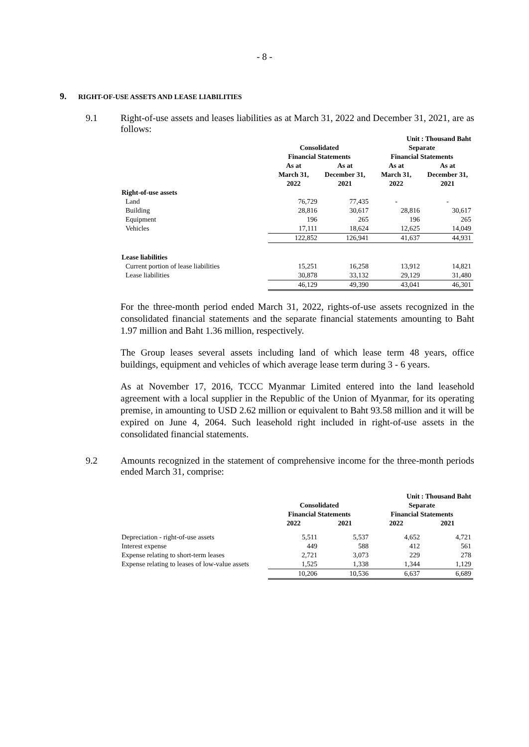- 8 -
9. RIGHT-OF-USE ASSETS AND LEASE LIABILITIES
9.1
Right-of-use assets and leases liabilities as at March 31, 2022 and December 31, 2021, are as follows:
| | Unit : Thousand Baht | | | |
| --- | --- | --- | --- | --- |
| | Consolidated Financial Statements | | Separate Financial Statements | |
| | As at March 31, 2022 | As at December 31, 2021 | As at March 31, 2022 | As at December 31, 2021 |
| Right-of-use assets | | | | |
| Land | 76,729 | 77,435 | - | - |
| Building | 28,816 | 30,617 | 28,816 | 30,617 |
| Equipment | 196 | 265 | 196 | 265 |
| Vehicles | 17,111 | 18,624 | 12,625 | 14,049 |
| | 122,852 | 126,941 | 41,637 | 44,931 |
| Lease liabilities | | | | |
| Current portion of lease liabilities | 15,251 | 16,258 | 13,912 | 14,821 |
| Lease liabilities | 30,878 | 33,132 | 29,129 | 31,480 |
| | 46,129 | 49,390 | 43,041 | 46,301 |
For the three-month period ended March 31, 2022, rights-of-use assets recognized in the consolidated financial statements and the separate financial statements amounting to Baht 1.97 million and Baht 1.36 million, respectively.
The Group leases several assets including land of which lease term 48 years, office buildings, equipment and vehicles of which average lease term during 3 - 6 years.
As at November 17, 2016, TCCC Myanmar Limited entered into the land leasehold agreement with a local supplier in the Republic of the Union of Myanmar, for its operating premise, in amounting to USD 2.62 million or equivalent to Baht 93.58 million and it will be expired on June 4, 2064. Such leasehold right included in right-of-use assets in the consolidated financial statements.
9.2
Amounts recognized in the statement of comprehensive income for the three-month periods ended March 31, comprise:
| | Unit : Thousand Baht | | | |
| --- | --- | --- | --- | --- |
| | Consolidated Financial Statements | | Separate Financial Statements | |
| | 2022 | 2021 | 2022 | 2021 |
| Depreciation - right-of-use assets | 5,511 | 5,537 | 4,652 | 4,721 |
| Interest expense | 449 | 588 | 412 | 561 |
| Expense relating to short-term leases | 2,721 | 3,073 | 229 | 278 |
| Expense relating to leases of low-value assets | 1,525 | 1,338 | 1,344 | 1,129 |
| | 10,206 | 10,536 | 6,637 | 6,689 |